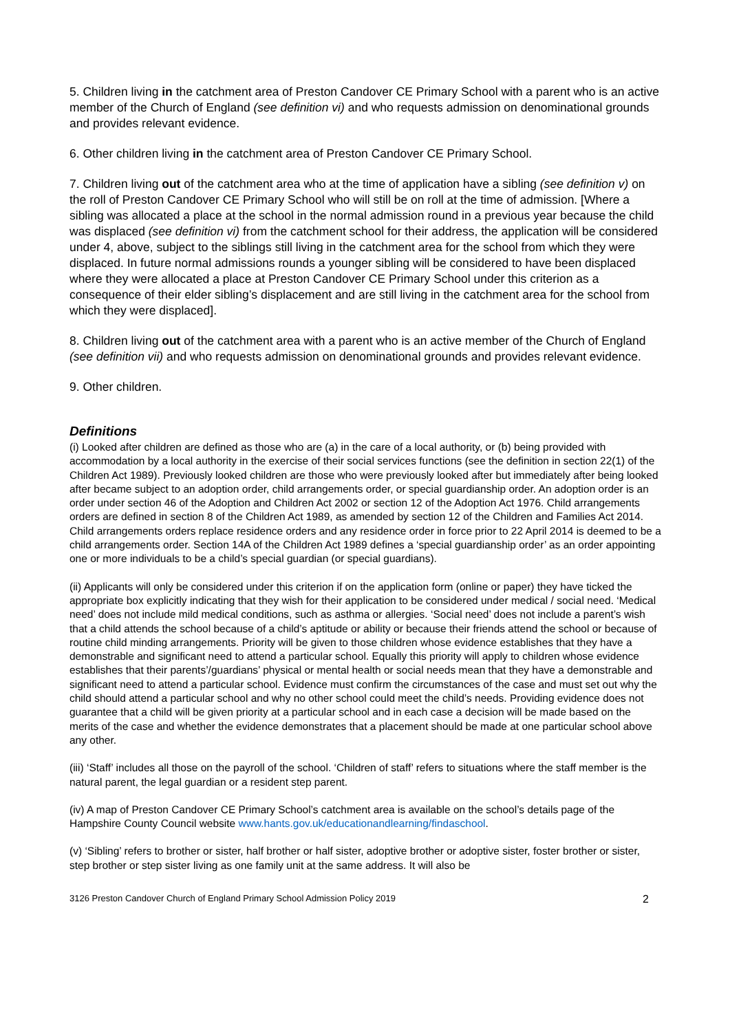5. Children living in the catchment area of Preston Candover CE Primary School with a parent who is an active member of the Church of England (see definition vi) and who requests admission on denominational grounds and provides relevant evidence.
6. Other children living in the catchment area of Preston Candover CE Primary School.
7. Children living out of the catchment area who at the time of application have a sibling (see definition v) on the roll of Preston Candover CE Primary School who will still be on roll at the time of admission. [Where a sibling was allocated a place at the school in the normal admission round in a previous year because the child was displaced (see definition vi) from the catchment school for their address, the application will be considered under 4, above, subject to the siblings still living in the catchment area for the school from which they were displaced. In future normal admissions rounds a younger sibling will be considered to have been displaced where they were allocated a place at Preston Candover CE Primary School under this criterion as a consequence of their elder sibling’s displacement and are still living in the catchment area for the school from which they were displaced].
8. Children living out of the catchment area with a parent who is an active member of the Church of England (see definition vii) and who requests admission on denominational grounds and provides relevant evidence.
9. Other children.
Definitions
(i) Looked after children are defined as those who are (a) in the care of a local authority, or (b) being provided with accommodation by a local authority in the exercise of their social services functions (see the definition in section 22(1) of the Children Act 1989). Previously looked children are those who were previously looked after but immediately after being looked after became subject to an adoption order, child arrangements order, or special guardianship order. An adoption order is an order under section 46 of the Adoption and Children Act 2002 or section 12 of the Adoption Act 1976. Child arrangements orders are defined in section 8 of the Children Act 1989, as amended by section 12 of the Children and Families Act 2014. Child arrangements orders replace residence orders and any residence order in force prior to 22 April 2014 is deemed to be a child arrangements order. Section 14A of the Children Act 1989 defines a ‘special guardianship order’ as an order appointing one or more individuals to be a child’s special guardian (or special guardians).
(ii) Applicants will only be considered under this criterion if on the application form (online or paper) they have ticked the appropriate box explicitly indicating that they wish for their application to be considered under medical / social need. ‘Medical need’ does not include mild medical conditions, such as asthma or allergies. ‘Social need’ does not include a parent’s wish that a child attends the school because of a child’s aptitude or ability or because their friends attend the school or because of routine child minding arrangements. Priority will be given to those children whose evidence establishes that they have a demonstrable and significant need to attend a particular school. Equally this priority will apply to children whose evidence establishes that their parents’/guardians’ physical or mental health or social needs mean that they have a demonstrable and significant need to attend a particular school. Evidence must confirm the circumstances of the case and must set out why the child should attend a particular school and why no other school could meet the child’s needs. Providing evidence does not guarantee that a child will be given priority at a particular school and in each case a decision will be made based on the merits of the case and whether the evidence demonstrates that a placement should be made at one particular school above any other.
(iii) ‘Staff’ includes all those on the payroll of the school. ‘Children of staff’ refers to situations where the staff member is the natural parent, the legal guardian or a resident step parent.
(iv) A map of Preston Candover CE Primary School’s catchment area is available on the school’s details page of the Hampshire County Council website www.hants.gov.uk/educationandlearning/findaschool.
(v) ‘Sibling’ refers to brother or sister, half brother or half sister, adoptive brother or adoptive sister, foster brother or sister, step brother or step sister living as one family unit at the same address. It will also be
3126 Preston Candover Church of England Primary School Admission Policy 2019 2